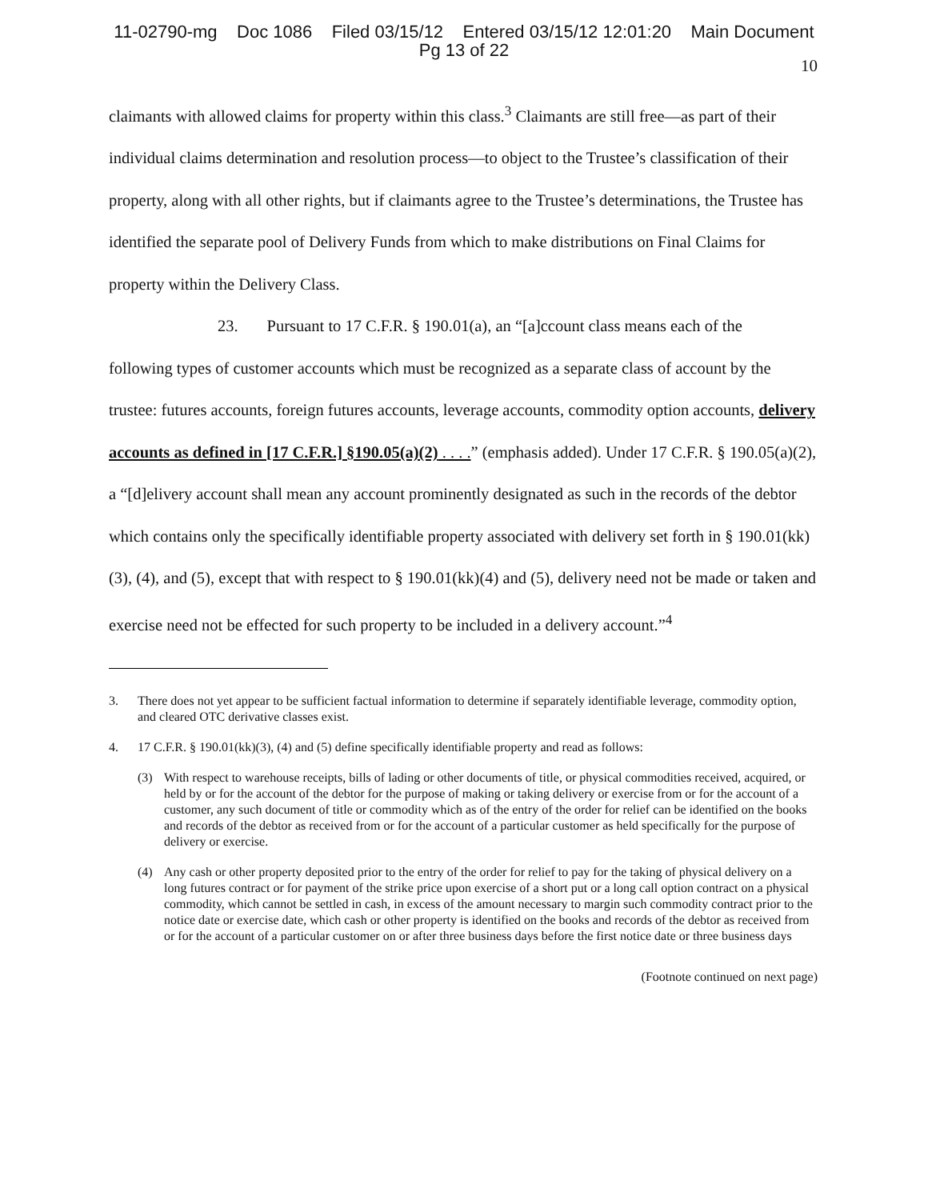11-02790-mg Doc 1086 Filed 03/15/12 Entered 03/15/12 12:01:20 Main Document
Pg 13 of 22
10
claimants with allowed claims for property within this class.<sup>3</sup> Claimants are still free—as part of their individual claims determination and resolution process—to object to the Trustee’s classification of their property, along with all other rights, but if claimants agree to the Trustee’s determinations, the Trustee has identified the separate pool of Delivery Funds from which to make distributions on Final Claims for property within the Delivery Class.
23. Pursuant to 17 C.F.R. § 190.01(a), an “[a]ccount class means each of the
following types of customer accounts which must be recognized as a separate class of account by the trustee: futures accounts, foreign futures accounts, leverage accounts, commodity option accounts, delivery accounts as defined in [17 C.F.R.] §190.05(a)(2) . . . .” (emphasis added). Under 17 C.F.R. § 190.05(a)(2), a “[d]elivery account shall mean any account prominently designated as such in the records of the debtor which contains only the specifically identifiable property associated with delivery set forth in § 190.01(kk)(3), (4), and (5), except that with respect to § 190.01(kk)(4) and (5), delivery need not be made or taken and exercise need not be effected for such property to be included in a delivery account.”<sup>4</sup>
3. There does not yet appear to be sufficient factual information to determine if separately identifiable leverage, commodity option, and cleared OTC derivative classes exist.
4. 17 C.F.R. § 190.01(kk)(3), (4) and (5) define specifically identifiable property and read as follows:
(3) With respect to warehouse receipts, bills of lading or other documents of title, or physical commodities received, acquired, or held by or for the account of the debtor for the purpose of making or taking delivery or exercise from or for the account of a customer, any such document of title or commodity which as of the entry of the order for relief can be identified on the books and records of the debtor as received from or for the account of a particular customer as held specifically for the purpose of delivery or exercise.
(4) Any cash or other property deposited prior to the entry of the order for relief to pay for the taking of physical delivery on a long futures contract or for payment of the strike price upon exercise of a short put or a long call option contract on a physical commodity, which cannot be settled in cash, in excess of the amount necessary to margin such commodity contract prior to the notice date or exercise date, which cash or other property is identified on the books and records of the debtor as received from or for the account of a particular customer on or after three business days before the first notice date or three business days
(Footnote continued on next page)